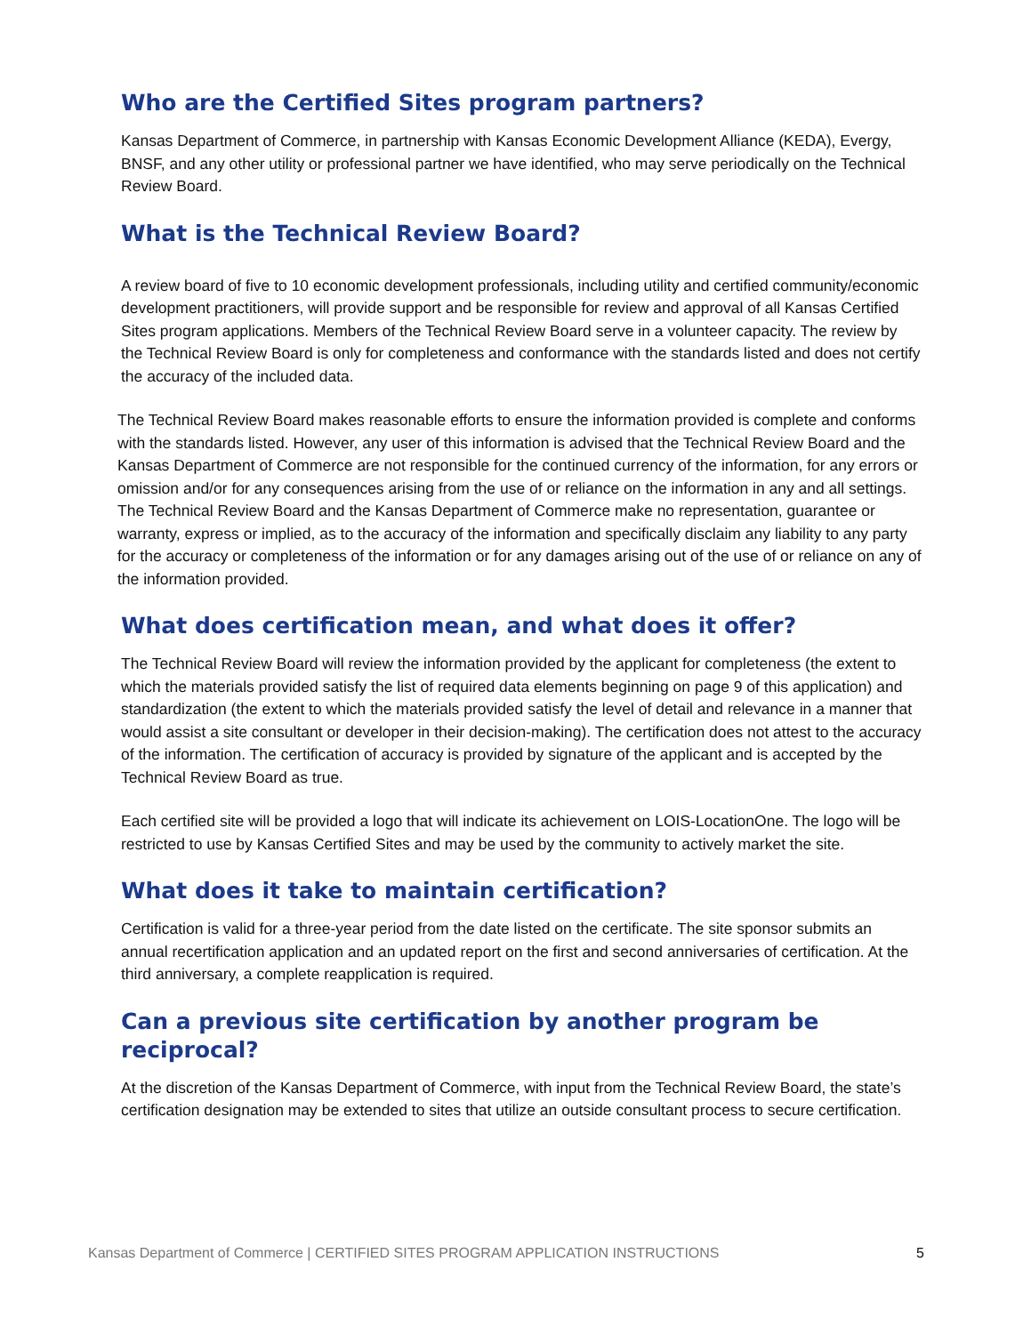Who are the Certified Sites program partners?
Kansas Department of Commerce, in partnership with Kansas Economic Development Alliance (KEDA), Evergy, BNSF, and any other utility or professional partner we have identified, who may serve periodically on the Technical Review Board.
What is the Technical Review Board?
A review board of five to 10 economic development professionals, including utility and certified community/economic development practitioners, will provide support and be responsible for review and approval of all Kansas Certified Sites program applications. Members of the Technical Review Board serve in a volunteer capacity. The review by the Technical Review Board is only for completeness and conformance with the standards listed and does not certify the accuracy of the included data.
The Technical Review Board makes reasonable efforts to ensure the information provided is complete and conforms with the standards listed. However, any user of this information is advised that the Technical Review Board and the Kansas Department of Commerce are not responsible for the continued currency of the information, for any errors or omission and/or for any consequences arising from the use of or reliance on the information in any and all settings. The Technical Review Board and the Kansas Department of Commerce make no representation, guarantee or warranty, express or implied, as to the accuracy of the information and specifically disclaim any liability to any party for the accuracy or completeness of the information or for any damages arising out of the use of or reliance on any of the information provided.
What does certification mean, and what does it offer?
The Technical Review Board will review the information provided by the applicant for completeness (the extent to which the materials provided satisfy the list of required data elements beginning on page 9 of this application) and standardization (the extent to which the materials provided satisfy the level of detail and relevance in a manner that would assist a site consultant or developer in their decision-making). The certification does not attest to the accuracy of the information. The certification of accuracy is provided by signature of the applicant and is accepted by the Technical Review Board as true.
Each certified site will be provided a logo that will indicate its achievement on LOIS-LocationOne. The logo will be restricted to use by Kansas Certified Sites and may be used by the community to actively market the site.
What does it take to maintain certification?
Certification is valid for a three-year period from the date listed on the certificate. The site sponsor submits an annual recertification application and an updated report on the first and second anniversaries of certification. At the third anniversary, a complete reapplication is required.
Can a previous site certification by another program be reciprocal?
At the discretion of the Kansas Department of Commerce, with input from the Technical Review Board, the state’s certification designation may be extended to sites that utilize an outside consultant process to secure certification.
Kansas Department of Commerce | CERTIFIED SITES PROGRAM APPLICATION INSTRUCTIONS 5